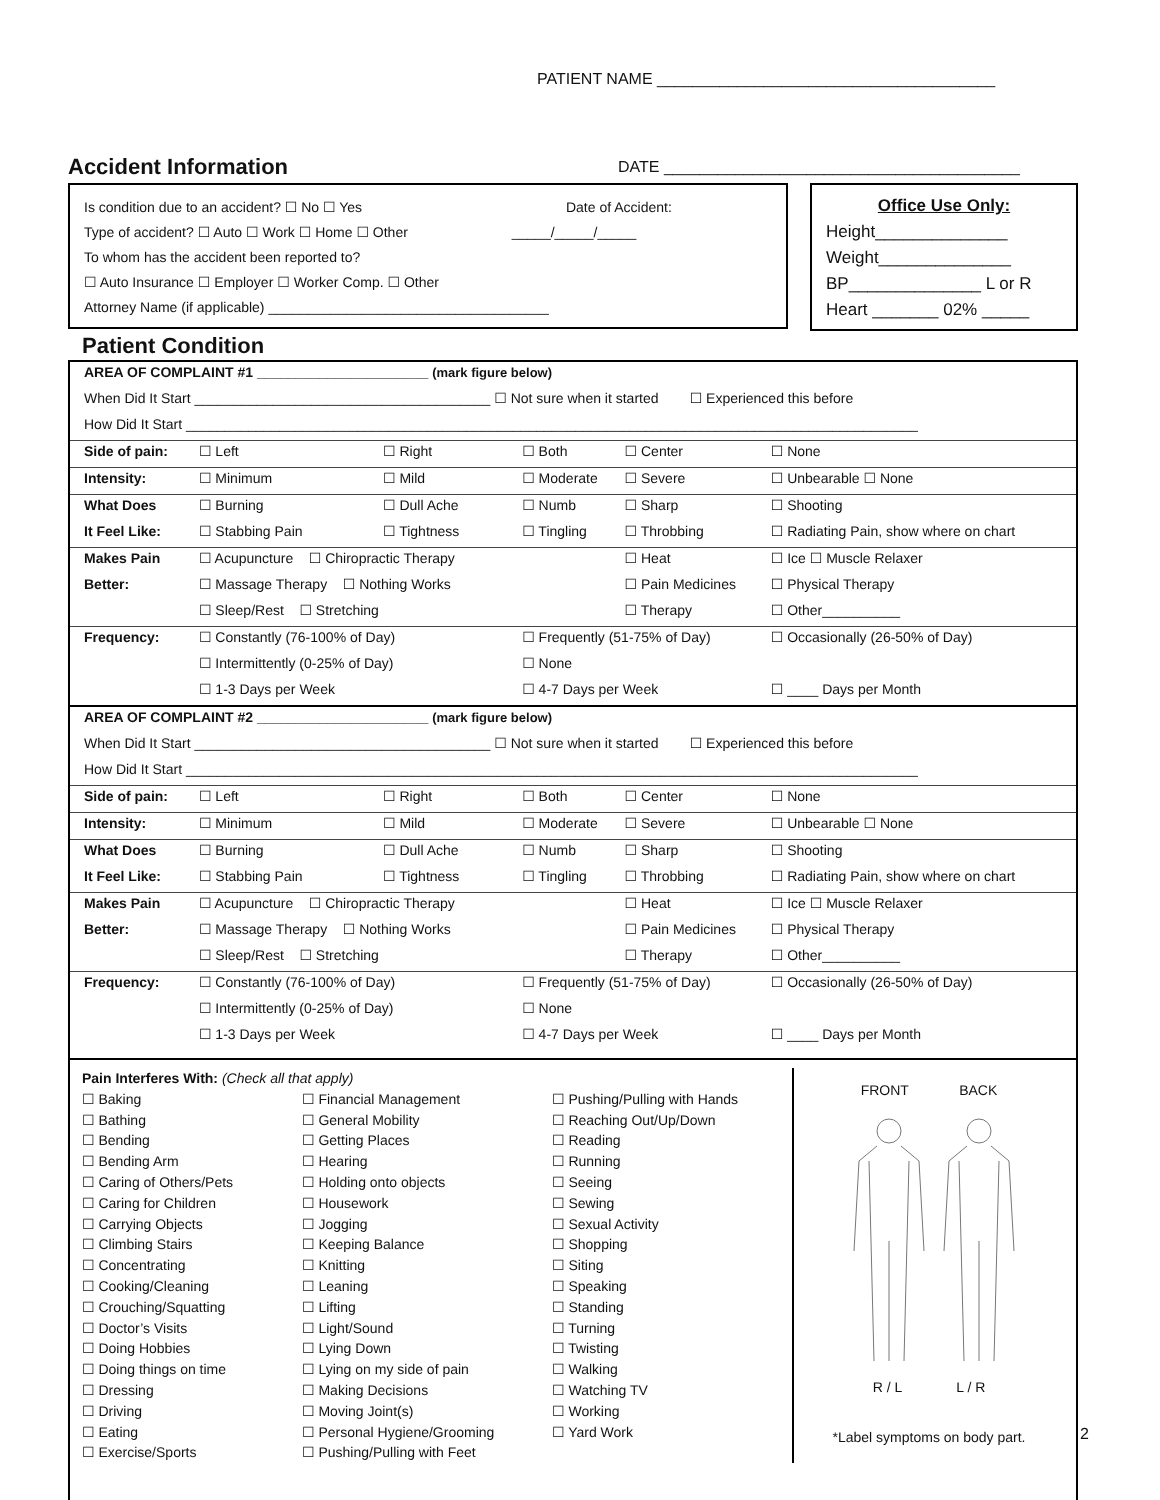PATIENT NAME ______________________________________
Accident Information
DATE ________________________________________
Is condition due to an accident? ☐ No ☐ Yes Date of Accident:
Type of accident? ☐ Auto ☐ Work ☐ Home ☐ Other _____/_____/_____
To whom has the accident been reported to?
☐ Auto Insurance ☐ Employer ☐ Worker Comp. ☐ Other
Attorney Name (if applicable) ____________________________________
Office Use Only:
Height______________
Weight______________
BP______________ L or R
Heart _______ 02% _____
Patient Condition
| AREA OF COMPLAINT #1 ______________________ (mark figure below) | | | | | |
| When Did It Start ______________________________________ ☐ Not sure when it started ☐ Experienced this before | | | | | |
| How Did It Start ______________________________________________________________________________________________ | | | | | |
| Side of pain: | ☐ Left | ☐ Right | ☐ Both | ☐ Center | ☐ None |
| Intensity: | ☐ Minimum | ☐ Mild | ☐ Moderate | ☐ Severe | ☐ Unbearable ☐ None |
| What Does | ☐ Burning | ☐ Dull Ache | ☐ Numb | ☐ Sharp | ☐ Shooting |
| It Feel Like: | ☐ Stabbing Pain | ☐ Tightness | ☐ Tingling | ☐ Throbbing | ☐ Radiating Pain, show where on chart |
| Makes Pain | ☐ Acupuncture ☐ Chiropractic Therapy | | | ☐ Heat | ☐ Ice ☐ Muscle Relaxer |
| Better: | ☐ Massage Therapy ☐ Nothing Works | | | ☐ Pain Medicines | ☐ Physical Therapy |
| | ☐ Sleep/Rest ☐ Stretching | | | ☐ Therapy | ☐ Other__________ |
| Frequency: | ☐ Constantly (76-100% of Day) | | ☐ Frequently (51-75% of Day) | | ☐ Occasionally (26-50% of Day) |
| | ☐ Intermittently (0-25% of Day) | | ☐ None | | |
| | ☐ 1-3 Days per Week | | ☐ 4-7 Days per Week | | ☐ ____ Days per Month |
| AREA OF COMPLAINT #2 ______________________ (mark figure below) | | | | | |
| When Did It Start ______________________________________ ☐ Not sure when it started ☐ Experienced this before | | | | | |
| How Did It Start ______________________________________________________________________________________________ | | | | | |
| Side of pain: | ☐ Left | ☐ Right | ☐ Both | ☐ Center | ☐ None |
| Intensity: | ☐ Minimum | ☐ Mild | ☐ Moderate | ☐ Severe | ☐ Unbearable ☐ None |
| What Does | ☐ Burning | ☐ Dull Ache | ☐ Numb | ☐ Sharp | ☐ Shooting |
| It Feel Like: | ☐ Stabbing Pain | ☐ Tightness | ☐ Tingling | ☐ Throbbing | ☐ Radiating Pain, show where on chart |
| Makes Pain | ☐ Acupuncture ☐ Chiropractic Therapy | | | ☐ Heat | ☐ Ice ☐ Muscle Relaxer |
| Better: | ☐ Massage Therapy ☐ Nothing Works | | | ☐ Pain Medicines | ☐ Physical Therapy |
| | ☐ Sleep/Rest ☐ Stretching | | | ☐ Therapy | ☐ Other__________ |
| Frequency: | ☐ Constantly (76-100% of Day) | | ☐ Frequently (51-75% of Day) | | ☐ Occasionally (26-50% of Day) |
| | ☐ Intermittently (0-25% of Day) | | ☐ None | | |
| | ☐ 1-3 Days per Week | | ☐ 4-7 Days per Week | | ☐ ____ Days per Month |
Pain Interferes With: (Check all that apply)
☐ Baking
☐ Bathing
☐ Bending
☐ Bending Arm
☐ Caring of Others/Pets
☐ Caring for Children
☐ Carrying Objects
☐ Climbing Stairs
☐ Concentrating
☐ Cooking/Cleaning
☐ Crouching/Squatting
☐ Doctor’s Visits
☐ Doing Hobbies
☐ Doing things on time
☐ Dressing
☐ Driving
☐ Eating
☐ Exercise/Sports
☐ Financial Management
☐ General Mobility
☐ Getting Places
☐ Hearing
☐ Holding onto objects
☐ Housework
☐ Jogging
☐ Keeping Balance
☐ Knitting
☐ Leaning
☐ Lifting
☐ Light/Sound
☐ Lying Down
☐ Lying on my side of pain
☐ Making Decisions
☐ Moving Joint(s)
☐ Personal Hygiene/Grooming
☐ Pushing/Pulling with Feet
☐ Pushing/Pulling with Hands
☐ Reaching Out/Up/Down
☐ Reading
☐ Running
☐ Seeing
☐ Sewing
☐ Sexual Activity
☐ Shopping
☐ Siting
☐ Speaking
☐ Standing
☐ Turning
☐ Twisting
☐ Walking
☐ Watching TV
☐ Working
☐ Yard Work
FRONT BACK
R / L L / R
*Label symptoms on body part.
2